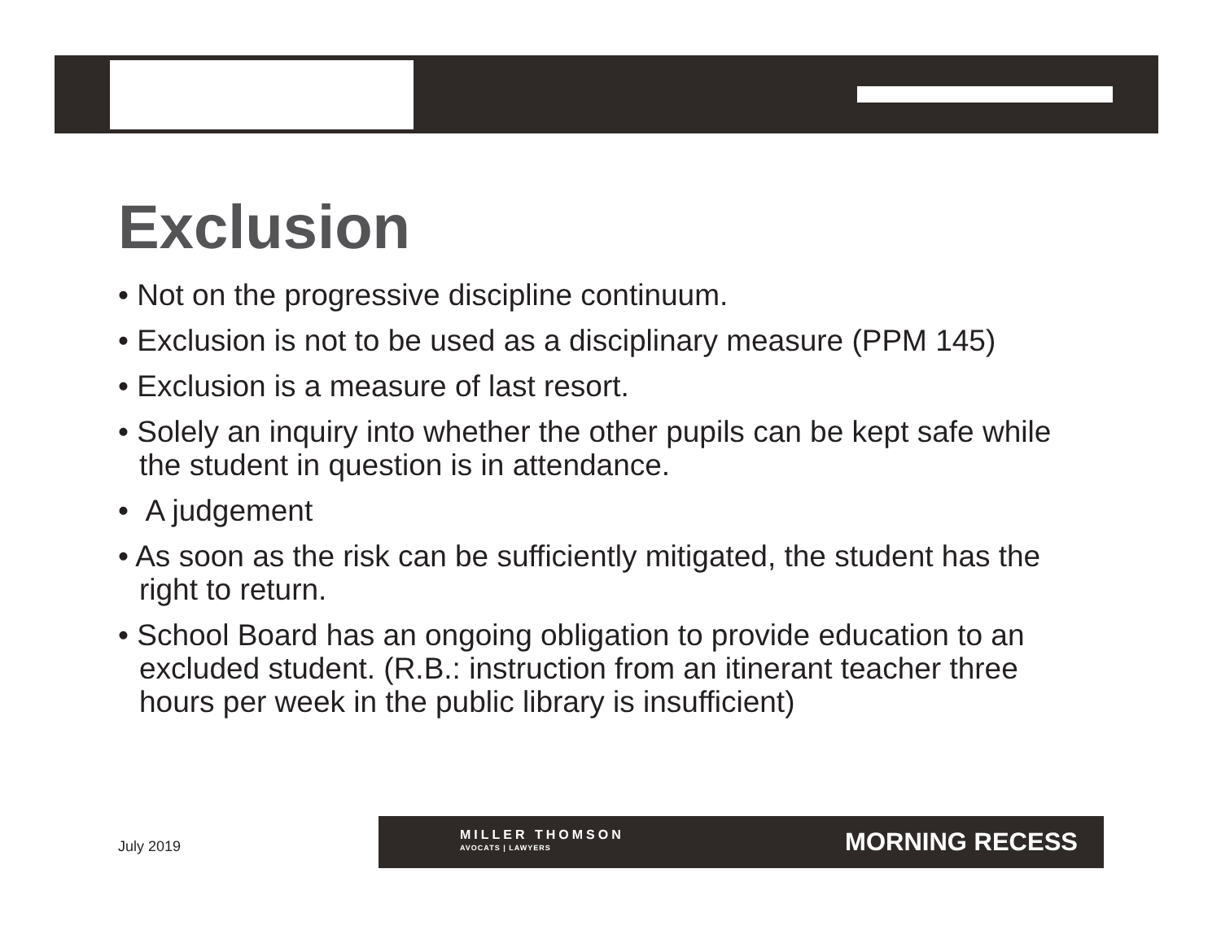Exclusion
• Not on the progressive discipline continuum.
• Exclusion is not to be used as a disciplinary measure (PPM 145)
• Exclusion is a measure of last resort.
• Solely an inquiry into whether the other pupils can be kept safe while the student in question is in attendance.
• A judgement
• As soon as the risk can be sufficiently mitigated, the student has the right to return.
• School Board has an ongoing obligation to provide education to an excluded student. (R.B.: instruction from an itinerant teacher three hours per week in the public library is insufficient)
July 2019
MILLER THOMSON
AVOCATS | LAWYERS
MORNING RECESS